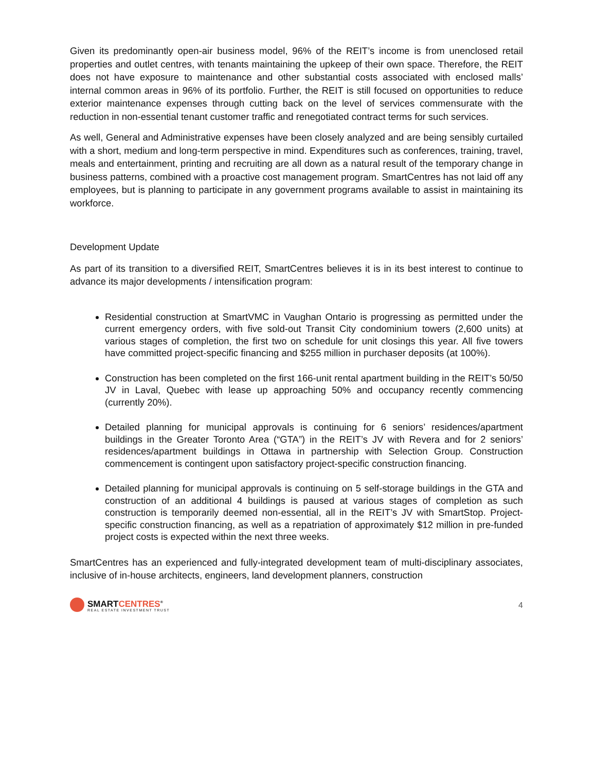Given its predominantly open-air business model, 96% of the REIT’s income is from unenclosed retail properties and outlet centres, with tenants maintaining the upkeep of their own space. Therefore, the REIT does not have exposure to maintenance and other substantial costs associated with enclosed malls’ internal common areas in 96% of its portfolio. Further, the REIT is still focused on opportunities to reduce exterior maintenance expenses through cutting back on the level of services commensurate with the reduction in non-essential tenant customer traffic and renegotiated contract terms for such services.
As well, General and Administrative expenses have been closely analyzed and are being sensibly curtailed with a short, medium and long-term perspective in mind. Expenditures such as conferences, training, travel, meals and entertainment, printing and recruiting are all down as a natural result of the temporary change in business patterns, combined with a proactive cost management program. SmartCentres has not laid off any employees, but is planning to participate in any government programs available to assist in maintaining its workforce.
Development Update
As part of its transition to a diversified REIT, SmartCentres believes it is in its best interest to continue to advance its major developments / intensification program:
Residential construction at SmartVMC in Vaughan Ontario is progressing as permitted under the current emergency orders, with five sold-out Transit City condominium towers (2,600 units) at various stages of completion, the first two on schedule for unit closings this year. All five towers have committed project-specific financing and $255 million in purchaser deposits (at 100%).
Construction has been completed on the first 166-unit rental apartment building in the REIT’s 50/50 JV in Laval, Quebec with lease up approaching 50% and occupancy recently commencing (currently 20%).
Detailed planning for municipal approvals is continuing for 6 seniors’ residences/apartment buildings in the Greater Toronto Area (“GTA”) in the REIT’s JV with Revera and for 2 seniors’ residences/apartment buildings in Ottawa in partnership with Selection Group. Construction commencement is contingent upon satisfactory project-specific construction financing.
Detailed planning for municipal approvals is continuing on 5 self-storage buildings in the GTA and construction of an additional 4 buildings is paused at various stages of completion as such construction is temporarily deemed non-essential, all in the REIT’s JV with SmartStop. Project-specific construction financing, as well as a repatriation of approximately $12 million in pre-funded project costs is expected within the next three weeks.
SmartCentres has an experienced and fully-integrated development team of multi-disciplinary associates, inclusive of in-house architects, engineers, land development planners, construction
SMARTCENTRES<sup>®</sup>
REAL ESTATE INVESTMENT TRUST
4